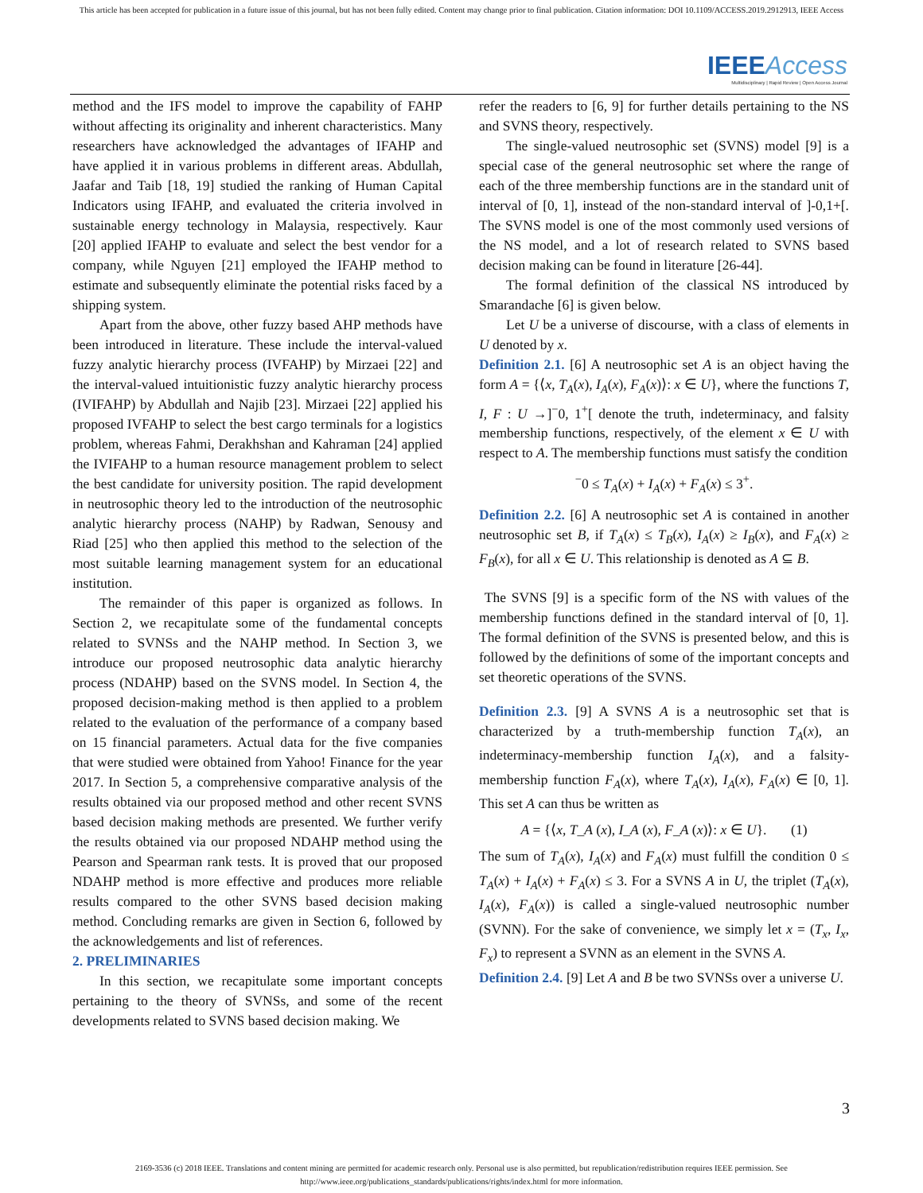This article has been accepted for publication in a future issue of this journal, but has not been fully edited. Content may change prior to final publication. Citation information: DOI 10.1109/ACCESS.2019.2912913, IEEE Access
IEEE Access
Multidisciplinary | Rapid Review | Open Access Journal
method and the IFS model to improve the capability of FAHP without affecting its originality and inherent characteristics. Many researchers have acknowledged the advantages of IFAHP and have applied it in various problems in different areas. Abdullah, Jaafar and Taib [18, 19] studied the ranking of Human Capital Indicators using IFAHP, and evaluated the criteria involved in sustainable energy technology in Malaysia, respectively. Kaur [20] applied IFAHP to evaluate and select the best vendor for a company, while Nguyen [21] employed the IFAHP method to estimate and subsequently eliminate the potential risks faced by a shipping system.
Apart from the above, other fuzzy based AHP methods have been introduced in literature. These include the interval-valued fuzzy analytic hierarchy process (IVFAHP) by Mirzaei [22] and the interval-valued intuitionistic fuzzy analytic hierarchy process (IVIFAHP) by Abdullah and Najib [23]. Mirzaei [22] applied his proposed IVFAHP to select the best cargo terminals for a logistics problem, whereas Fahmi, Derakhshan and Kahraman [24] applied the IVIFAHP to a human resource management problem to select the best candidate for university position. The rapid development in neutrosophic theory led to the introduction of the neutrosophic analytic hierarchy process (NAHP) by Radwan, Senousy and Riad [25] who then applied this method to the selection of the most suitable learning management system for an educational institution.
The remainder of this paper is organized as follows. In Section 2, we recapitulate some of the fundamental concepts related to SVNSs and the NAHP method. In Section 3, we introduce our proposed neutrosophic data analytic hierarchy process (NDAHP) based on the SVNS model. In Section 4, the proposed decision-making method is then applied to a problem related to the evaluation of the performance of a company based on 15 financial parameters. Actual data for the five companies that were studied were obtained from Yahoo! Finance for the year 2017. In Section 5, a comprehensive comparative analysis of the results obtained via our proposed method and other recent SVNS based decision making methods are presented. We further verify the results obtained via our proposed NDAHP method using the Pearson and Spearman rank tests. It is proved that our proposed NDAHP method is more effective and produces more reliable results compared to the other SVNS based decision making method. Concluding remarks are given in Section 6, followed by the acknowledgements and list of references.
2. PRELIMINARIES
In this section, we recapitulate some important concepts pertaining to the theory of SVNSs, and some of the recent developments related to SVNS based decision making. We
refer the readers to [6, 9] for further details pertaining to the NS and SVNS theory, respectively.
The single-valued neutrosophic set (SVNS) model [9] is a special case of the general neutrosophic set where the range of each of the three membership functions are in the standard unit of interval of [0, 1], instead of the non-standard interval of ]-0,1+[. The SVNS model is one of the most commonly used versions of the NS model, and a lot of research related to SVNS based decision making can be found in literature [26-44].
The formal definition of the classical NS introduced by Smarandache [6] is given below.
Let U be a universe of discourse, with a class of elements in U denoted by x.
Definition 2.1. [6] A neutrosophic set A is an object having the form A = {⟨x, T<sub>A</sub>(x), I<sub>A</sub>(x), F<sub>A</sub>(x)⟩: x ∈ U}, where the functions T, I, F : U →]<sup>−</sup>0, 1<sup>+</sup>[ denote the truth, indeterminacy, and falsity membership functions, respectively, of the element x ∈ U with respect to A. The membership functions must satisfy the condition
<sup>−</sup>0 ≤ T<sub>A</sub>(x) + I<sub>A</sub>(x) + F<sub>A</sub>(x) ≤ 3<sup>+</sup>.
Definition 2.2. [6] A neutrosophic set A is contained in another neutrosophic set B, if T<sub>A</sub>(x) ≤ T<sub>B</sub>(x), I<sub>A</sub>(x) ≥ I<sub>B</sub>(x), and F<sub>A</sub>(x) ≥ F<sub>B</sub>(x), for all x ∈ U. This relationship is denoted as A ⊆ B.
The SVNS [9] is a specific form of the NS with values of the membership functions defined in the standard interval of [0, 1]. The formal definition of the SVNS is presented below, and this is followed by the definitions of some of the important concepts and set theoretic operations of the SVNS.
Definition 2.3. [9] A SVNS A is a neutrosophic set that is characterized by a truth-membership function T<sub>A</sub>(x), an indeterminacy-membership function I<sub>A</sub>(x), and a falsity-membership function F<sub>A</sub>(x), where T<sub>A</sub>(x), I<sub>A</sub>(x), F<sub>A</sub>(x) ∈ [0, 1]. This set A can thus be written as
A = {⟨x, T_A (x), I_A (x), F_A (x)⟩: x ∈ U}. (1)
The sum of T<sub>A</sub>(x), I<sub>A</sub>(x) and F<sub>A</sub>(x) must fulfill the condition 0 ≤ T<sub>A</sub>(x) + I<sub>A</sub>(x) + F<sub>A</sub>(x) ≤ 3. For a SVNS A in U, the triplet (T<sub>A</sub>(x), I<sub>A</sub>(x), F<sub>A</sub>(x)) is called a single-valued neutrosophic number (SVNN). For the sake of convenience, we simply let x = (T<sub>x</sub>, I<sub>x</sub>, F<sub>x</sub>) to represent a SVNN as an element in the SVNS A.
Definition 2.4. [9] Let A and B be two SVNSs over a universe U.
3
2169-3536 (c) 2018 IEEE. Translations and content mining are permitted for academic research only. Personal use is also permitted, but republication/redistribution requires IEEE permission. See http://www.ieee.org/publications_standards/publications/rights/index.html for more information.